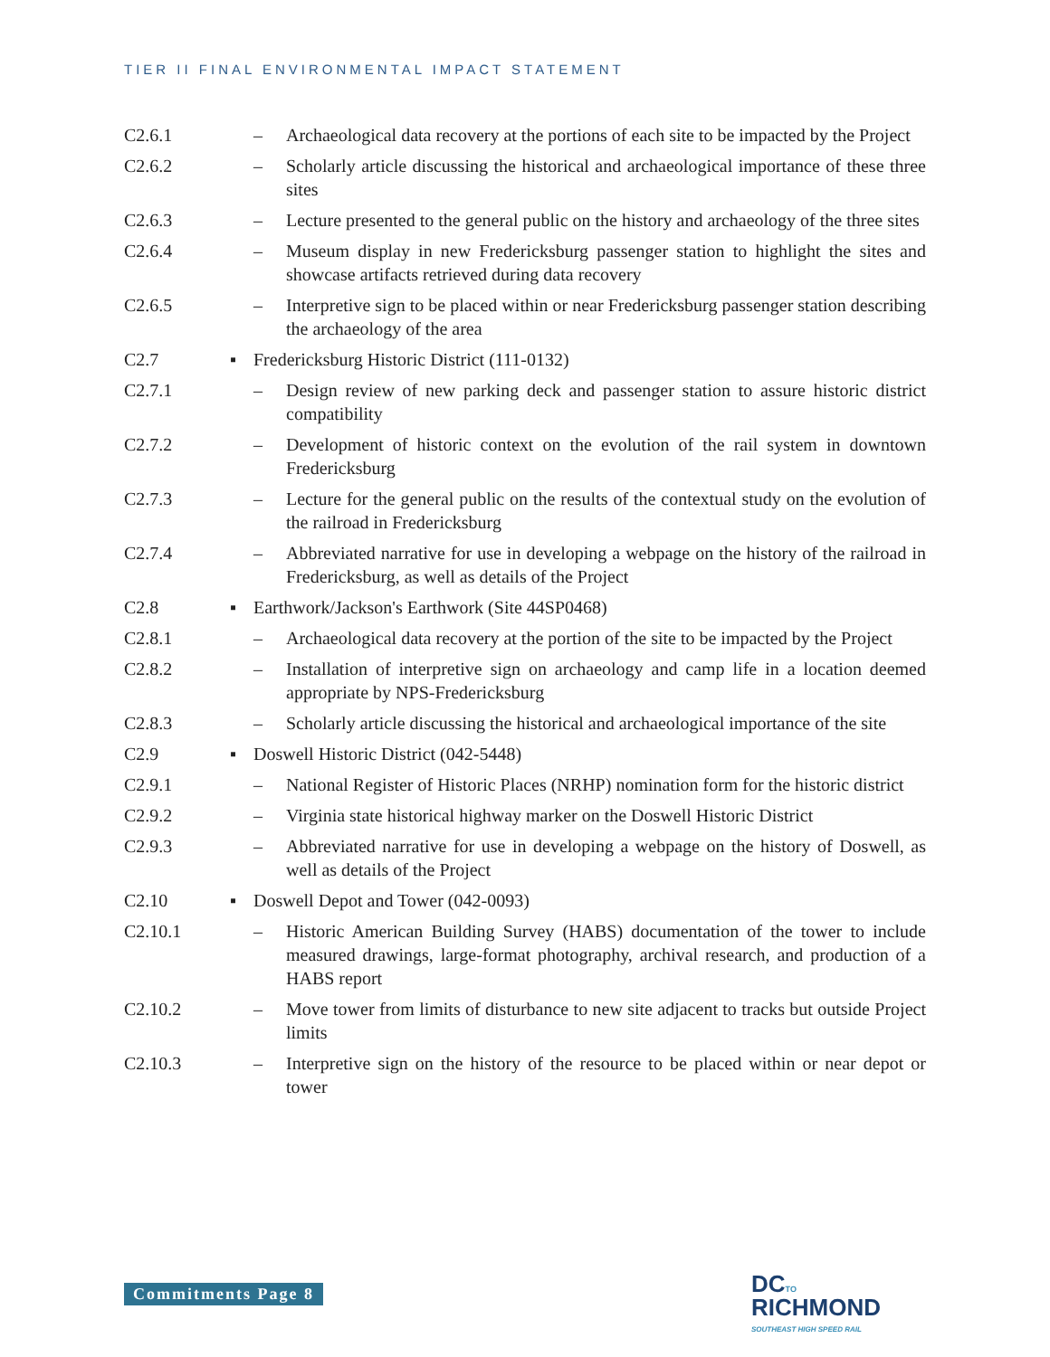TIER II FINAL ENVIRONMENTAL IMPACT STATEMENT
C2.6.1 – Archaeological data recovery at the portions of each site to be impacted by the Project
C2.6.2 – Scholarly article discussing the historical and archaeological importance of these three sites
C2.6.3 – Lecture presented to the general public on the history and archaeology of the three sites
C2.6.4 – Museum display in new Fredericksburg passenger station to highlight the sites and showcase artifacts retrieved during data recovery
C2.6.5 – Interpretive sign to be placed within or near Fredericksburg passenger station describing the archaeology of the area
C2.7 ▪ Fredericksburg Historic District (111-0132)
C2.7.1 – Design review of new parking deck and passenger station to assure historic district compatibility
C2.7.2 – Development of historic context on the evolution of the rail system in downtown Fredericksburg
C2.7.3 – Lecture for the general public on the results of the contextual study on the evolution of the railroad in Fredericksburg
C2.7.4 – Abbreviated narrative for use in developing a webpage on the history of the railroad in Fredericksburg, as well as details of the Project
C2.8 ▪ Earthwork/Jackson's Earthwork (Site 44SP0468)
C2.8.1 – Archaeological data recovery at the portion of the site to be impacted by the Project
C2.8.2 – Installation of interpretive sign on archaeology and camp life in a location deemed appropriate by NPS-Fredericksburg
C2.8.3 – Scholarly article discussing the historical and archaeological importance of the site
C2.9 ▪ Doswell Historic District (042-5448)
C2.9.1 – National Register of Historic Places (NRHP) nomination form for the historic district
C2.9.2 – Virginia state historical highway marker on the Doswell Historic District
C2.9.3 – Abbreviated narrative for use in developing a webpage on the history of Doswell, as well as details of the Project
C2.10 ▪ Doswell Depot and Tower (042-0093)
C2.10.1 – Historic American Building Survey (HABS) documentation of the tower to include measured drawings, large-format photography, archival research, and production of a HABS report
C2.10.2 – Move tower from limits of disturbance to new site adjacent to tracks but outside Project limits
C2.10.3 – Interpretive sign on the history of the resource to be placed within or near depot or tower
Commitments Page 8
DC TO
RICHMOND
SOUTHEAST HIGH SPEED RAIL